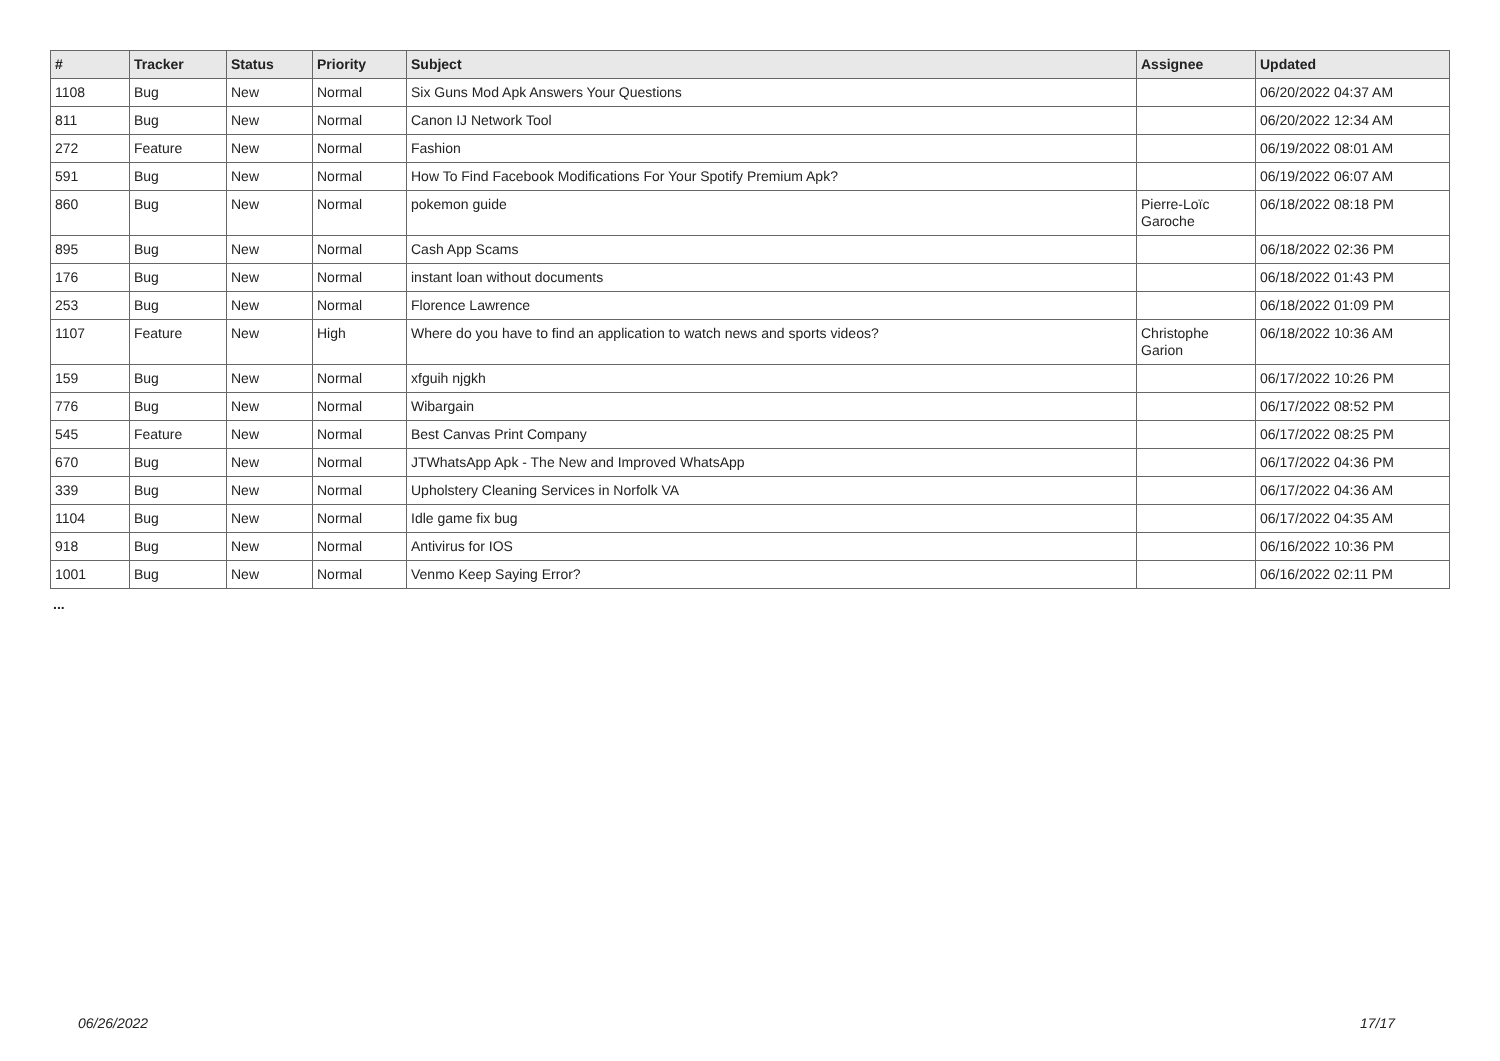| # | Tracker | Status | Priority | Subject | Assignee | Updated |
| --- | --- | --- | --- | --- | --- | --- |
| 1108 | Bug | New | Normal | Six Guns Mod Apk Answers Your Questions | | 06/20/2022 04:37 AM |
| 811 | Bug | New | Normal | Canon IJ Network Tool | | 06/20/2022 12:34 AM |
| 272 | Feature | New | Normal | Fashion | | 06/19/2022 08:01 AM |
| 591 | Bug | New | Normal | How To Find Facebook Modifications For Your Spotify Premium Apk? | | 06/19/2022 06:07 AM |
| 860 | Bug | New | Normal | pokemon guide | Pierre-Loïc Garoche | 06/18/2022 08:18 PM |
| 895 | Bug | New | Normal | Cash App Scams | | 06/18/2022 02:36 PM |
| 176 | Bug | New | Normal | instant loan without documents | | 06/18/2022 01:43 PM |
| 253 | Bug | New | Normal | Florence Lawrence | | 06/18/2022 01:09 PM |
| 1107 | Feature | New | High | Where do you have to find an application to watch news and sports videos? | Christophe Garion | 06/18/2022 10:36 AM |
| 159 | Bug | New | Normal | xfguih njgkh | | 06/17/2022 10:26 PM |
| 776 | Bug | New | Normal | Wibargain | | 06/17/2022 08:52 PM |
| 545 | Feature | New | Normal | Best Canvas Print Company | | 06/17/2022 08:25 PM |
| 670 | Bug | New | Normal | JTWhatsApp Apk - The New and Improved WhatsApp | | 06/17/2022 04:36 PM |
| 339 | Bug | New | Normal | Upholstery Cleaning Services in Norfolk VA | | 06/17/2022 04:36 AM |
| 1104 | Bug | New | Normal | Idle game fix bug | | 06/17/2022 04:35 AM |
| 918 | Bug | New | Normal | Antivirus for IOS | | 06/16/2022 10:36 PM |
| 1001 | Bug | New | Normal | Venmo Keep Saying Error? | | 06/16/2022 02:11 PM |
...
06/26/2022 17/17